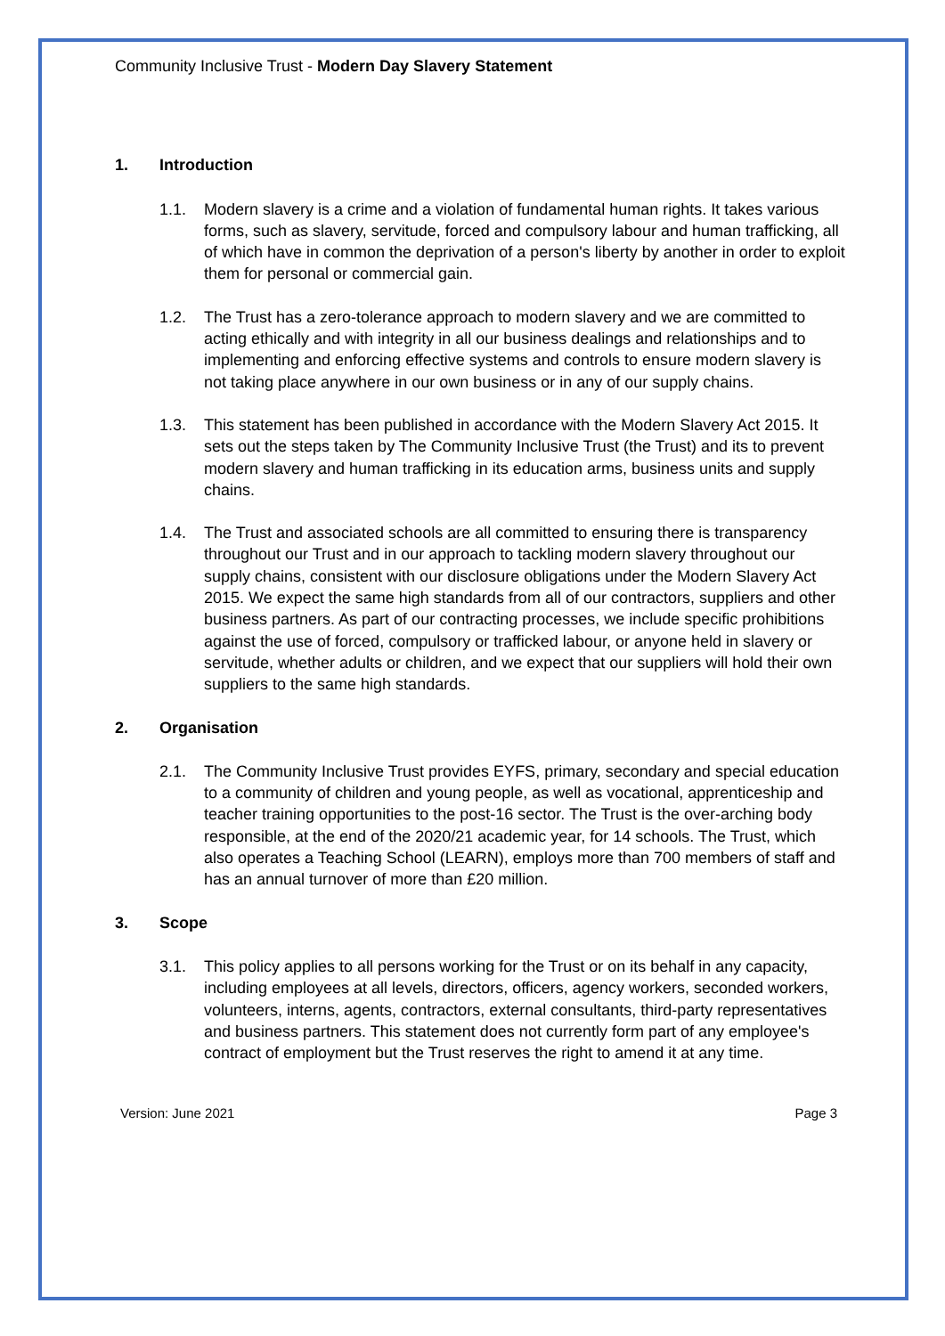Community Inclusive Trust - Modern Day Slavery Statement
1. Introduction
1.1. Modern slavery is a crime and a violation of fundamental human rights. It takes various forms, such as slavery, servitude, forced and compulsory labour and human trafficking, all of which have in common the deprivation of a person's liberty by another in order to exploit them for personal or commercial gain.
1.2. The Trust has a zero-tolerance approach to modern slavery and we are committed to acting ethically and with integrity in all our business dealings and relationships and to implementing and enforcing effective systems and controls to ensure modern slavery is not taking place anywhere in our own business or in any of our supply chains.
1.3. This statement has been published in accordance with the Modern Slavery Act 2015. It sets out the steps taken by The Community Inclusive Trust (the Trust) and its to prevent modern slavery and human trafficking in its education arms, business units and supply chains.
1.4. The Trust and associated schools are all committed to ensuring there is transparency throughout our Trust and in our approach to tackling modern slavery throughout our supply chains, consistent with our disclosure obligations under the Modern Slavery Act 2015. We expect the same high standards from all of our contractors, suppliers and other business partners. As part of our contracting processes, we include specific prohibitions against the use of forced, compulsory or trafficked labour, or anyone held in slavery or servitude, whether adults or children, and we expect that our suppliers will hold their own suppliers to the same high standards.
2. Organisation
2.1. The Community Inclusive Trust provides EYFS, primary, secondary and special education to a community of children and young people, as well as vocational, apprenticeship and teacher training opportunities to the post-16 sector. The Trust is the over-arching body responsible, at the end of the 2020/21 academic year, for 14 schools. The Trust, which also operates a Teaching School (LEARN), employs more than 700 members of staff and has an annual turnover of more than £20 million.
3. Scope
3.1. This policy applies to all persons working for the Trust or on its behalf in any capacity, including employees at all levels, directors, officers, agency workers, seconded workers, volunteers, interns, agents, contractors, external consultants, third-party representatives and business partners. This statement does not currently form part of any employee's contract of employment but the Trust reserves the right to amend it at any time.
Version: June 2021 Page 3